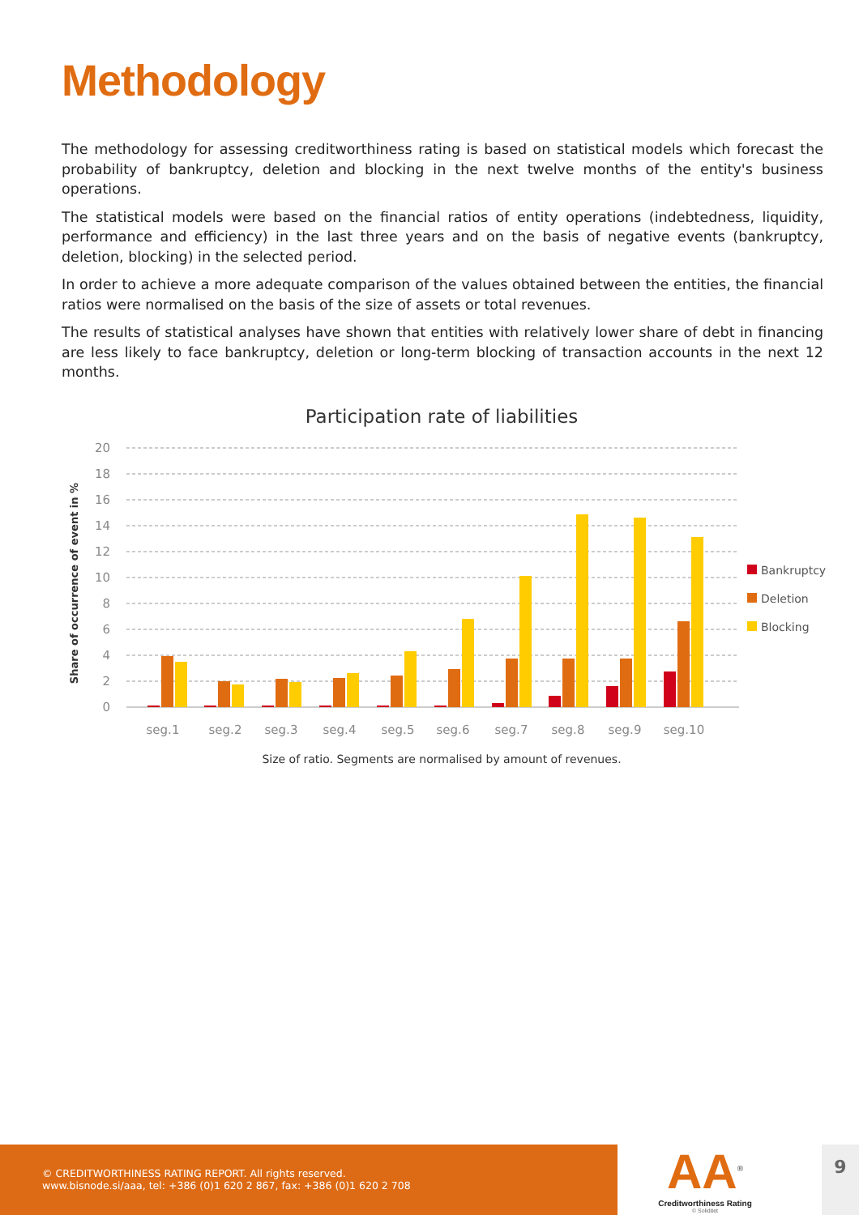Methodology
The methodology for assessing creditworthiness rating is based on statistical models which forecast the probability of bankruptcy, deletion and blocking in the next twelve months of the entity's business operations.
The statistical models were based on the financial ratios of entity operations (indebtedness, liquidity, performance and efficiency) in the last three years and on the basis of negative events (bankruptcy, deletion, blocking) in the selected period.
In order to achieve a more adequate comparison of the values obtained between the entities, the financial ratios were normalised on the basis of the size of assets or total revenues.
The results of statistical analyses have shown that entities with relatively lower share of debt in financing are less likely to face bankruptcy, deletion or long-term blocking of transaction accounts in the next 12 months.
Participation rate of liabilities
20
18
16
14
12
10
8
6
4
2
0
Share of occurrence of event in %
seg.1
seg.2
seg.3
seg.4
seg.5
seg.6
seg.7
seg.8
seg.9
seg.10
Bankruptcy
Deletion
Blocking
Size of ratio. Segments are normalised by amount of revenues.
© CREDITWORTHINESS RATING REPORT. All rights reserved.
www.bisnode.si/aaa, tel: +386 (0)1 620 2 867, fax: +386 (0)1 620 2 708
AA<sup>®</sup>
Creditworthiness Rating
© Soliditet
9